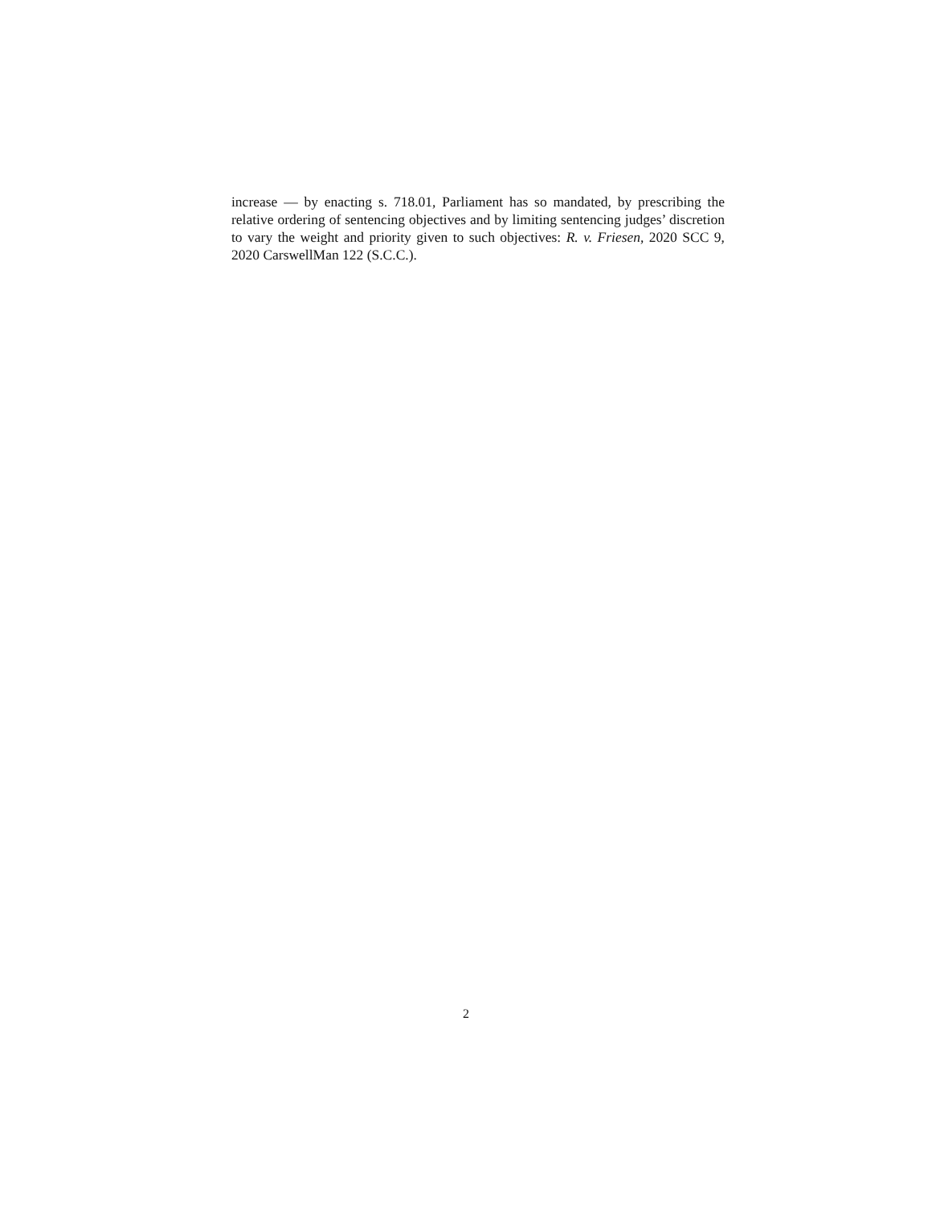increase — by enacting s. 718.01, Parliament has so mandated, by prescribing the relative ordering of sentencing objectives and by limiting sentencing judges’ discretion to vary the weight and priority given to such objectives: R. v. Friesen, 2020 SCC 9, 2020 CarswellMan 122 (S.C.C.).
2